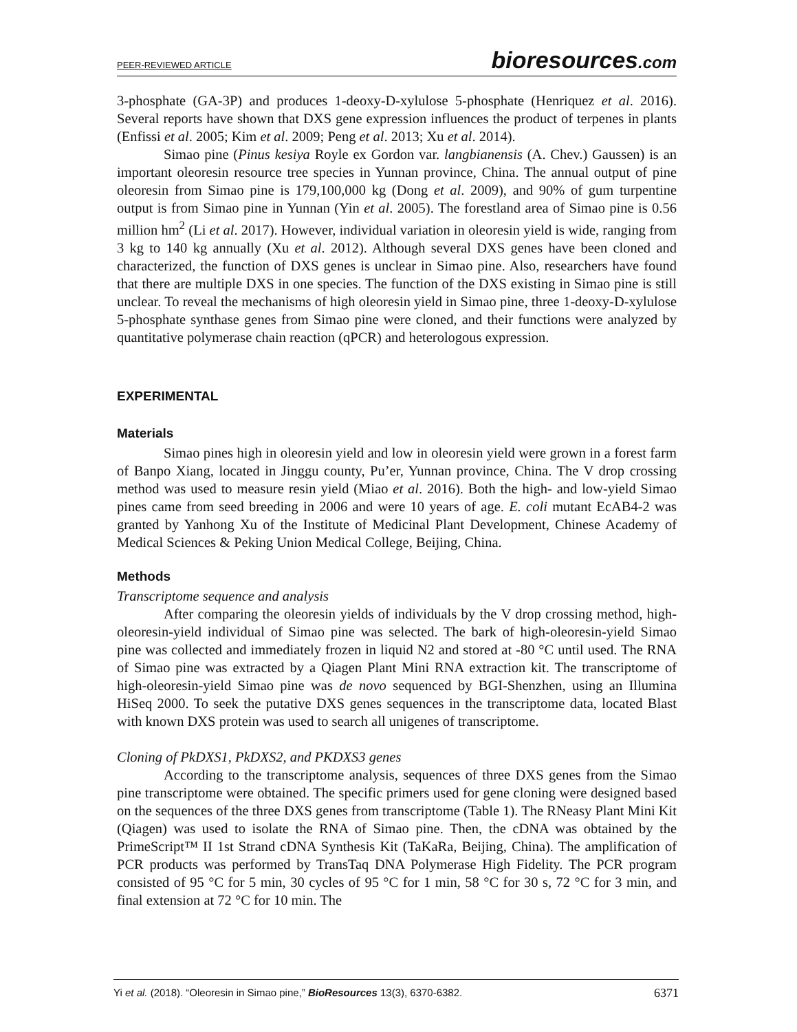PEER-REVIEWED ARTICLE bioresources.com
3-phosphate (GA-3P) and produces 1-deoxy-D-xylulose 5-phosphate (Henriquez et al. 2016). Several reports have shown that DXS gene expression influences the product of terpenes in plants (Enfissi et al. 2005; Kim et al. 2009; Peng et al. 2013; Xu et al. 2014).
Simao pine (Pinus kesiya Royle ex Gordon var. langbianensis (A. Chev.) Gaussen) is an important oleoresin resource tree species in Yunnan province, China. The annual output of pine oleoresin from Simao pine is 179,100,000 kg (Dong et al. 2009), and 90% of gum turpentine output is from Simao pine in Yunnan (Yin et al. 2005). The forestland area of Simao pine is 0.56 million hm<sup>2</sup> (Li et al. 2017). However, individual variation in oleoresin yield is wide, ranging from 3 kg to 140 kg annually (Xu et al. 2012). Although several DXS genes have been cloned and characterized, the function of DXS genes is unclear in Simao pine. Also, researchers have found that there are multiple DXS in one species. The function of the DXS existing in Simao pine is still unclear. To reveal the mechanisms of high oleoresin yield in Simao pine, three 1-deoxy-D-xylulose 5-phosphate synthase genes from Simao pine were cloned, and their functions were analyzed by quantitative polymerase chain reaction (qPCR) and heterologous expression.
EXPERIMENTAL
Materials
Simao pines high in oleoresin yield and low in oleoresin yield were grown in a forest farm of Banpo Xiang, located in Jinggu county, Pu’er, Yunnan province, China. The V drop crossing method was used to measure resin yield (Miao et al. 2016). Both the high- and low-yield Simao pines came from seed breeding in 2006 and were 10 years of age. E. coli mutant EcAB4-2 was granted by Yanhong Xu of the Institute of Medicinal Plant Development, Chinese Academy of Medical Sciences & Peking Union Medical College, Beijing, China.
Methods
Transcriptome sequence and analysis
After comparing the oleoresin yields of individuals by the V drop crossing method, high-oleoresin-yield individual of Simao pine was selected. The bark of high-oleoresin-yield Simao pine was collected and immediately frozen in liquid N2 and stored at -80 °C until used. The RNA of Simao pine was extracted by a Qiagen Plant Mini RNA extraction kit. The transcriptome of high-oleoresin-yield Simao pine was de novo sequenced by BGI-Shenzhen, using an Illumina HiSeq 2000. To seek the putative DXS genes sequences in the transcriptome data, located Blast with known DXS protein was used to search all unigenes of transcriptome.
Cloning of PkDXS1, PkDXS2, and PKDXS3 genes
According to the transcriptome analysis, sequences of three DXS genes from the Simao pine transcriptome were obtained. The specific primers used for gene cloning were designed based on the sequences of the three DXS genes from transcriptome (Table 1). The RNeasy Plant Mini Kit (Qiagen) was used to isolate the RNA of Simao pine. Then, the cDNA was obtained by the PrimeScript™ II 1st Strand cDNA Synthesis Kit (TaKaRa, Beijing, China). The amplification of PCR products was performed by TransTaq DNA Polymerase High Fidelity. The PCR program consisted of 95 °C for 5 min, 30 cycles of 95 °C for 1 min, 58 °C for 30 s, 72 °C for 3 min, and final extension at 72 °C for 10 min. The
Yi et al. (2018). “Oleoresin in Simao pine,” BioResources 13(3), 6370-6382. 6371